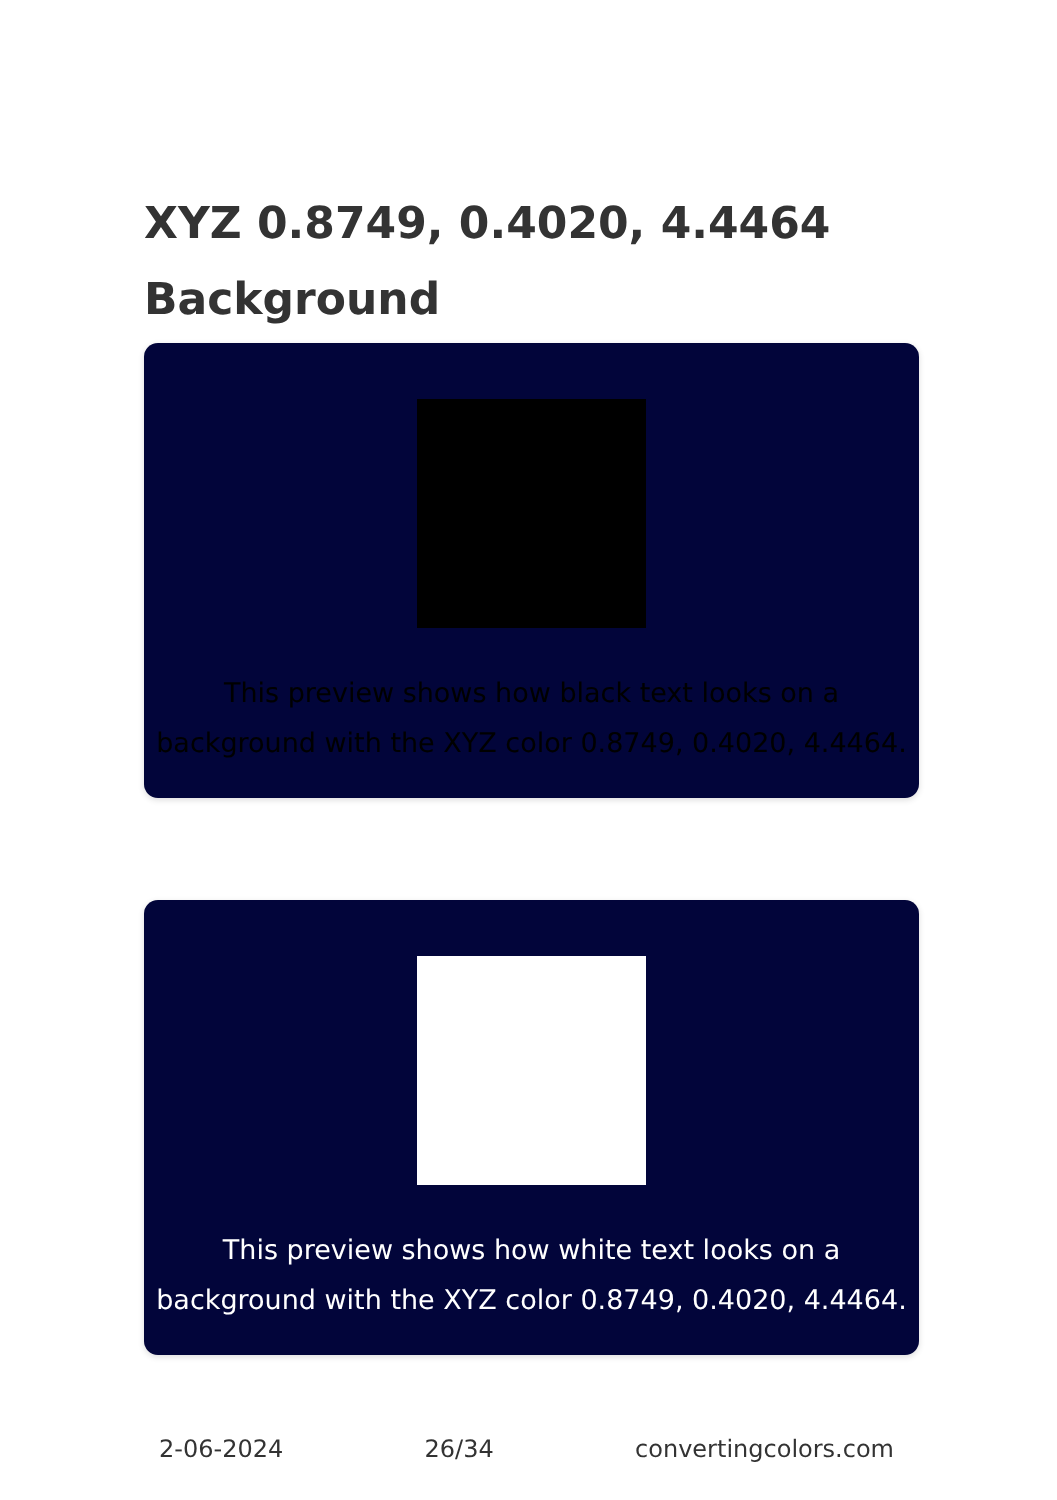XYZ 0.8749, 0.4020, 4.4464
Background
This preview shows how black text looks on a background with the XYZ color 0.8749, 0.4020, 4.4464.
This preview shows how white text looks on a background with the XYZ color 0.8749, 0.4020, 4.4464.
2-06-2024 26/34 convertingcolors.com